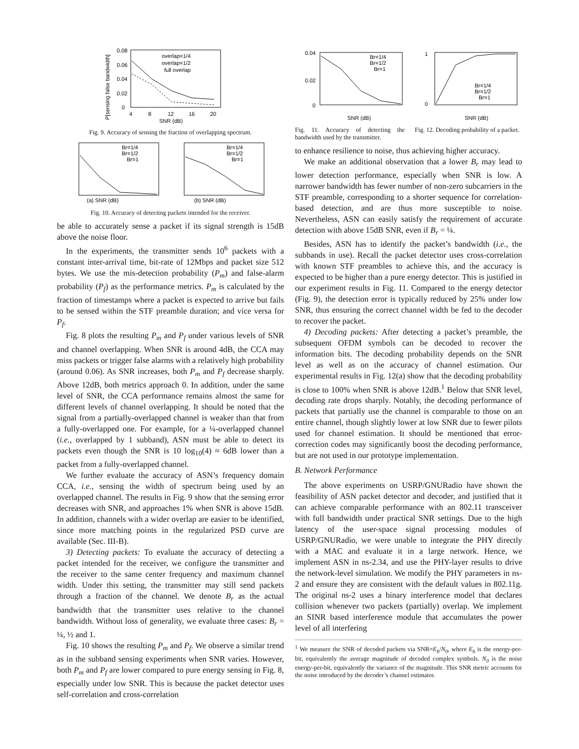0.08
0.06
0.04
0.02
0
4
8
12
16
20
SNR (dB)
overlap=1/4
overlap=1/2
full overlap
P[sensing false bandwidth]
Fig. 9. Accuracy of sensing the fraction of overlapping spectrum.
Br=1/4
Br=1/2
Br=1
Br=1/4
Br=1/2
Br=1
(a) SNR (dB)
(b) SNR (dB)
Fig. 10. Accuracy of detecting packets intended for the receiver.
be able to accurately sense a packet if its signal strength is 15dB above the noise floor.
In the experiments, the transmitter sends 10<sup>6</sup> packets with a constant inter-arrival time, bit-rate of 12Mbps and packet size 512 bytes. We use the mis-detection probability (P<sub>m</sub>) and false-alarm probability (P<sub>f</sub>) as the performance metrics. P<sub>m</sub> is calculated by the fraction of timestamps where a packet is expected to arrive but fails to be sensed within the STF preamble duration; and vice versa for P<sub>f</sub>.
Fig. 8 plots the resulting P<sub>m</sub> and P<sub>f</sub> under various levels of SNR and channel overlapping. When SNR is around 4dB, the CCA may miss packets or trigger false alarms with a relatively high probability (around 0.06). As SNR increases, both P<sub>m</sub> and P<sub>f</sub> decrease sharply. Above 12dB, both metrics approach 0. In addition, under the same level of SNR, the CCA performance remains almost the same for different levels of channel overlapping. It should be noted that the signal from a partially-overlapped channel is weaker than that from a fully-overlapped one. For example, for a ¼-overlapped channel (i.e., overlapped by 1 subband), ASN must be able to detect its packets even though the SNR is 10 log<sub>10</sub>(4) ≈ 6dB lower than a packet from a fully-overlapped channel.
We further evaluate the accuracy of ASN’s frequency domain CCA, i.e., sensing the width of spectrum being used by an overlapped channel. The results in Fig. 9 show that the sensing error decreases with SNR, and approaches 1% when SNR is above 15dB. In addition, channels with a wider overlap are easier to be identified, since more matching points in the regularized PSD curve are available (Sec. III-B).
3) Detecting packets: To evaluate the accuracy of detecting a packet intended for the receiver, we configure the transmitter and the receiver to the same center frequency and maximum channel width. Under this setting, the transmitter may still send packets through a fraction of the channel. We denote B<sub>r</sub> as the actual bandwidth that the transmitter uses relative to the channel bandwidth. Without loss of generality, we evaluate three cases: B<sub>r</sub> = ¼, ½ and 1.
Fig. 10 shows the resulting P<sub>m</sub> and P<sub>f</sub>. We observe a similar trend as in the subband sensing experiments when SNR varies. However, both P<sub>m</sub> and P<sub>f</sub> are lower compared to pure energy sensing in Fig. 8, especially under low SNR. This is because the packet detector uses self-correlation and cross-correlation
0.04
0.02
0
Br=1/4
Br=1/2
Br=1
SNR (dB)
Fig. 11. Accuracy of detecting the bandwidth used by the transmitter.
1
0
Br=1/4
Br=1/2
Br=1
SNR (dB)
Fig. 12. Decoding probability of a packet.
to enhance resilience to noise, thus achieving higher accuracy.
We make an additional observation that a lower B<sub>r</sub> may lead to lower detection performance, especially when SNR is low. A narrower bandwidth has fewer number of non-zero subcarriers in the STF preamble, corresponding to a shorter sequence for correlation-based detection, and are thus more susceptible to noise. Nevertheless, ASN can easily satisfy the requirement of accurate detection with above 15dB SNR, even if B<sub>r</sub> = ¼.
Besides, ASN has to identify the packet’s bandwidth (i.e., the subbands in use). Recall the packet detector uses cross-correlation with known STF preambles to achieve this, and the accuracy is expected to be higher than a pure energy detector. This is justified in our experiment results in Fig. 11. Compared to the energy detector (Fig. 9), the detection error is typically reduced by 25% under low SNR, thus ensuring the correct channel width be fed to the decoder to recover the packet.
4) Decoding packets: After detecting a packet’s preamble, the subsequent OFDM symbols can be decoded to recover the information bits. The decoding probability depends on the SNR level as well as on the accuracy of channel estimation. Our experimental results in Fig. 12(a) show that the decoding probability is close to 100% when SNR is above 12dB.<sup>1</sup> Below that SNR level, decoding rate drops sharply. Notably, the decoding performance of packets that partially use the channel is comparable to those on an entire channel, though slightly lower at low SNR due to fewer pilots used for channel estimation. It should be mentioned that error-correction codes may significantly boost the decoding performance, but are not used in our prototype implementation.
B. Network Performance
The above experiments on USRP/GNURadio have shown the feasibility of ASN packet detector and decoder, and justified that it can achieve comparable performance with an 802.11 transceiver with full bandwidth under practical SNR settings. Due to the high latency of the user-space signal processing modules of USRP/GNURadio, we were unable to integrate the PHY directly with a MAC and evaluate it in a large network. Hence, we implement ASN in ns-2.34, and use the PHY-layer results to drive the network-level simulation. We modify the PHY parameters in ns-2 and ensure they are consistent with the default values in 802.11g. The original ns-2 uses a binary interference model that declares collision whenever two packets (partially) overlap. We implement an SINR based interference module that accumulates the power level of all interfering
<sup>1</sup> We measure the SNR of decoded packets via SNR=E<sub>b</sub>/N<sub>0</sub>, where E<sub>b</sub> is the energy-per-bit, equivalently the average magnitude of decoded complex symbols. N<sub>0</sub> is the noise energy-per-bit, equivalently the variance of the magnitude. This SNR metric accounts for the noise introduced by the decoder’s channel estimator.